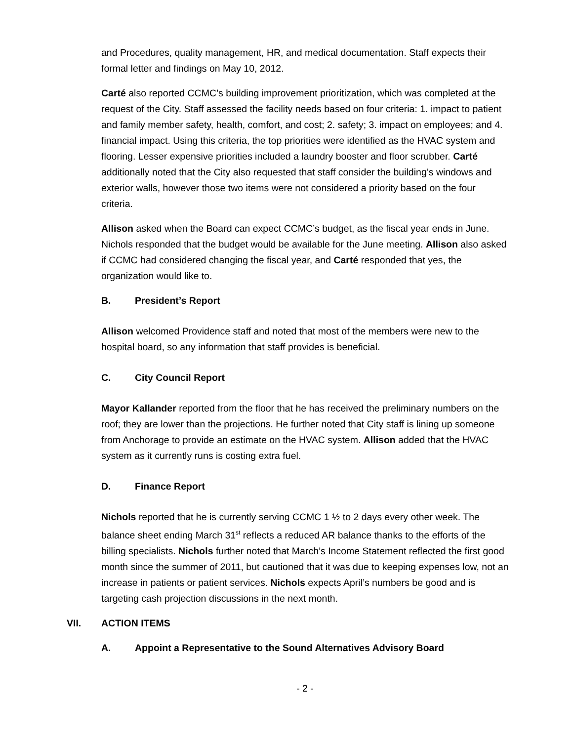and Procedures, quality management, HR, and medical documentation. Staff expects their formal letter and findings on May 10, 2012.
Carté also reported CCMC’s building improvement prioritization, which was completed at the request of the City. Staff assessed the facility needs based on four criteria: 1. impact to patient and family member safety, health, comfort, and cost; 2. safety; 3. impact on employees; and 4. financial impact. Using this criteria, the top priorities were identified as the HVAC system and flooring. Lesser expensive priorities included a laundry booster and floor scrubber. Carté additionally noted that the City also requested that staff consider the building’s windows and exterior walls, however those two items were not considered a priority based on the four criteria.
Allison asked when the Board can expect CCMC’s budget, as the fiscal year ends in June. Nichols responded that the budget would be available for the June meeting. Allison also asked if CCMC had considered changing the fiscal year, and Carté responded that yes, the organization would like to.
B. President’s Report
Allison welcomed Providence staff and noted that most of the members were new to the hospital board, so any information that staff provides is beneficial.
C. City Council Report
Mayor Kallander reported from the floor that he has received the preliminary numbers on the roof; they are lower than the projections. He further noted that City staff is lining up someone from Anchorage to provide an estimate on the HVAC system. Allison added that the HVAC system as it currently runs is costing extra fuel.
D. Finance Report
Nichols reported that he is currently serving CCMC 1 ½ to 2 days every other week. The balance sheet ending March 31<sup>st</sup> reflects a reduced AR balance thanks to the efforts of the billing specialists. Nichols further noted that March’s Income Statement reflected the first good month since the summer of 2011, but cautioned that it was due to keeping expenses low, not an increase in patients or patient services. Nichols expects April’s numbers be good and is targeting cash projection discussions in the next month.
VII. ACTION ITEMS
A. Appoint a Representative to the Sound Alternatives Advisory Board
- 2 -